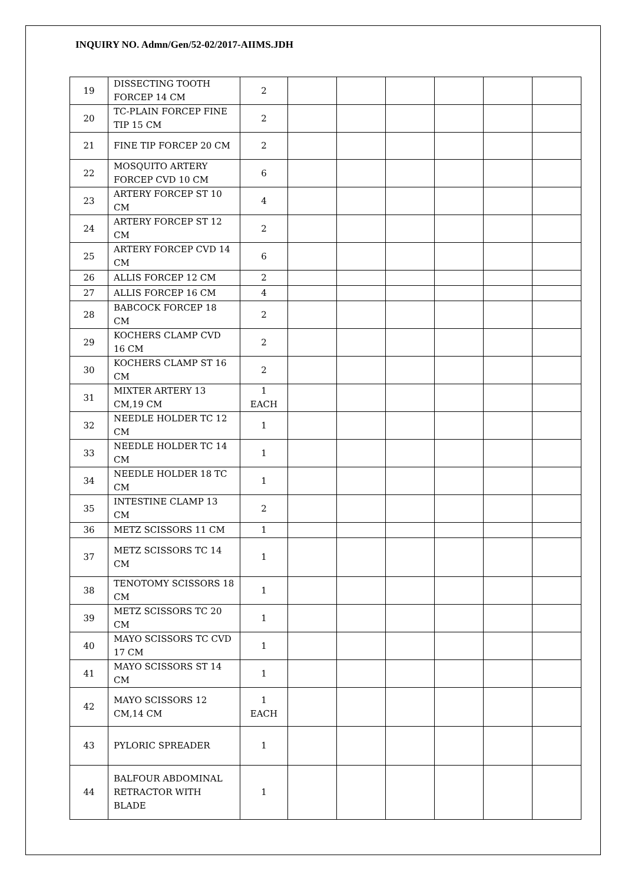INQUIRY NO. Admn/Gen/52-02/2017-AIIMS.JDH
| 19 | DISSECTING TOOTH FORCEP 14 CM | 2 | | | | | | |
| 20 | TC-PLAIN FORCEP FINE TIP 15 CM | 2 | | | | | | |
| 21 | FINE TIP FORCEP 20 CM | 2 | | | | | | |
| 22 | MOSQUITO ARTERY FORCEP CVD 10 CM | 6 | | | | | | |
| 23 | ARTERY FORCEP ST 10 CM | 4 | | | | | | |
| 24 | ARTERY FORCEP ST 12 CM | 2 | | | | | | |
| 25 | ARTERY FORCEP CVD 14 CM | 6 | | | | | | |
| 26 | ALLIS FORCEP 12 CM | 2 | | | | | | |
| 27 | ALLIS FORCEP 16 CM | 4 | | | | | | |
| 28 | BABCOCK FORCEP 18 CM | 2 | | | | | | |
| 29 | KOCHERS CLAMP CVD 16 CM | 2 | | | | | | |
| 30 | KOCHERS CLAMP ST 16 CM | 2 | | | | | | |
| 31 | MIXTER ARTERY 13 CM,19 CM | 1 EACH | | | | | | |
| 32 | NEEDLE HOLDER TC 12 CM | 1 | | | | | | |
| 33 | NEEDLE HOLDER TC 14 CM | 1 | | | | | | |
| 34 | NEEDLE HOLDER 18 TC CM | 1 | | | | | | |
| 35 | INTESTINE CLAMP 13 CM | 2 | | | | | | |
| 36 | METZ SCISSORS 11 CM | 1 | | | | | | |
| 37 | METZ SCISSORS TC 14 CM | 1 | | | | | | |
| 38 | TENOTOMY SCISSORS 18 CM | 1 | | | | | | |
| 39 | METZ SCISSORS TC 20 CM | 1 | | | | | | |
| 40 | MAYO SCISSORS TC CVD 17 CM | 1 | | | | | | |
| 41 | MAYO SCISSORS ST 14 CM | 1 | | | | | | |
| 42 | MAYO SCISSORS 12 CM,14 CM | 1 EACH | | | | | | |
| 43 | PYLORIC SPREADER | 1 | | | | | | |
| 44 | BALFOUR ABDOMINAL RETRACTOR WITH BLADE | 1 | | | | | | |